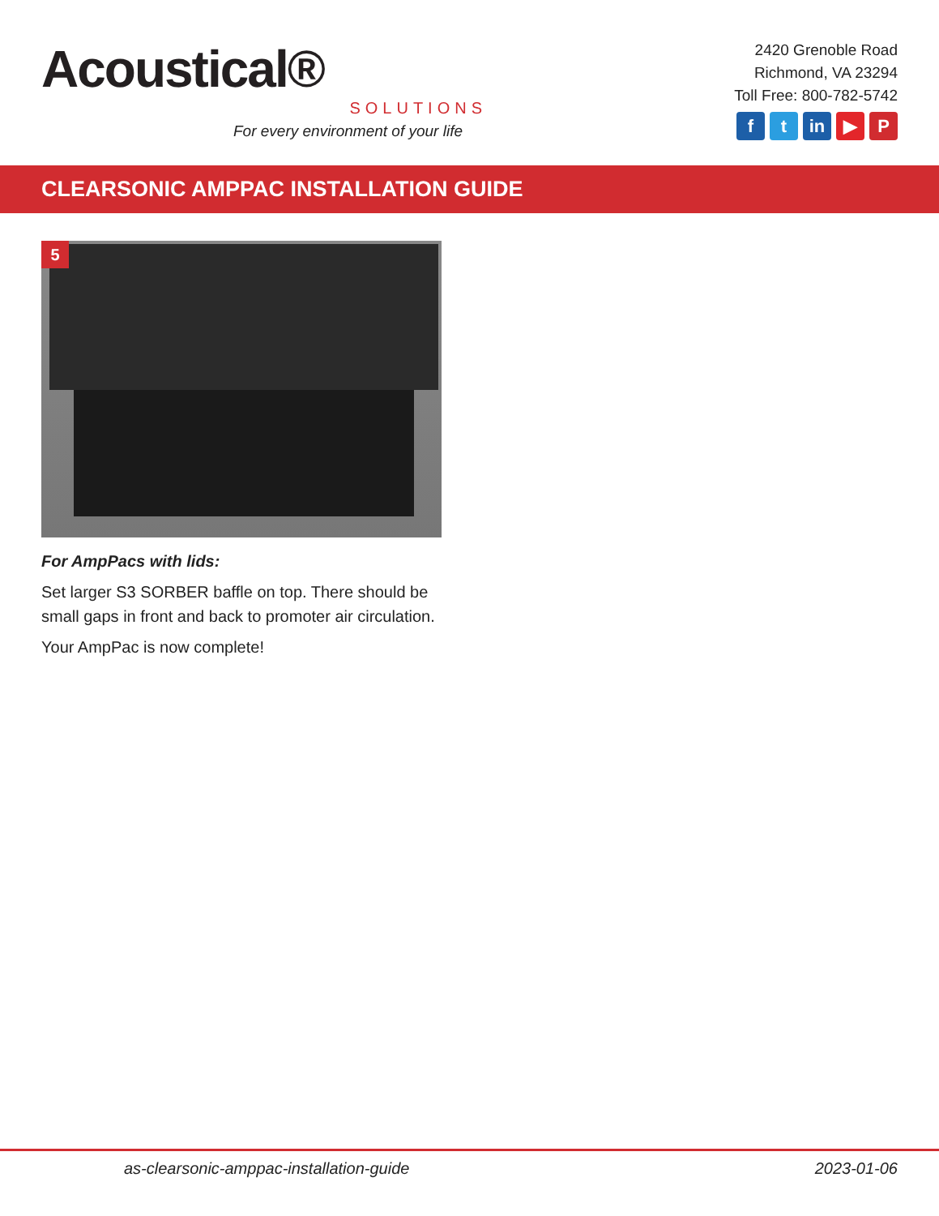Acoustical®
SOLUTIONS
For every environment of your life
2420 Grenoble Road
Richmond, VA 23294
Toll Free: 800-782-5742
ft in ▶ P
CLEARSONIC AMPPAC INSTALLATION GUIDE
5
For AmpPacs with lids:
Set larger S3 SORBER baffle on top. There should be small gaps in front and back to promoter air circulation.
Your AmpPac is now complete!
as-clearsonic-amppac-installation-guide 2023-01-06